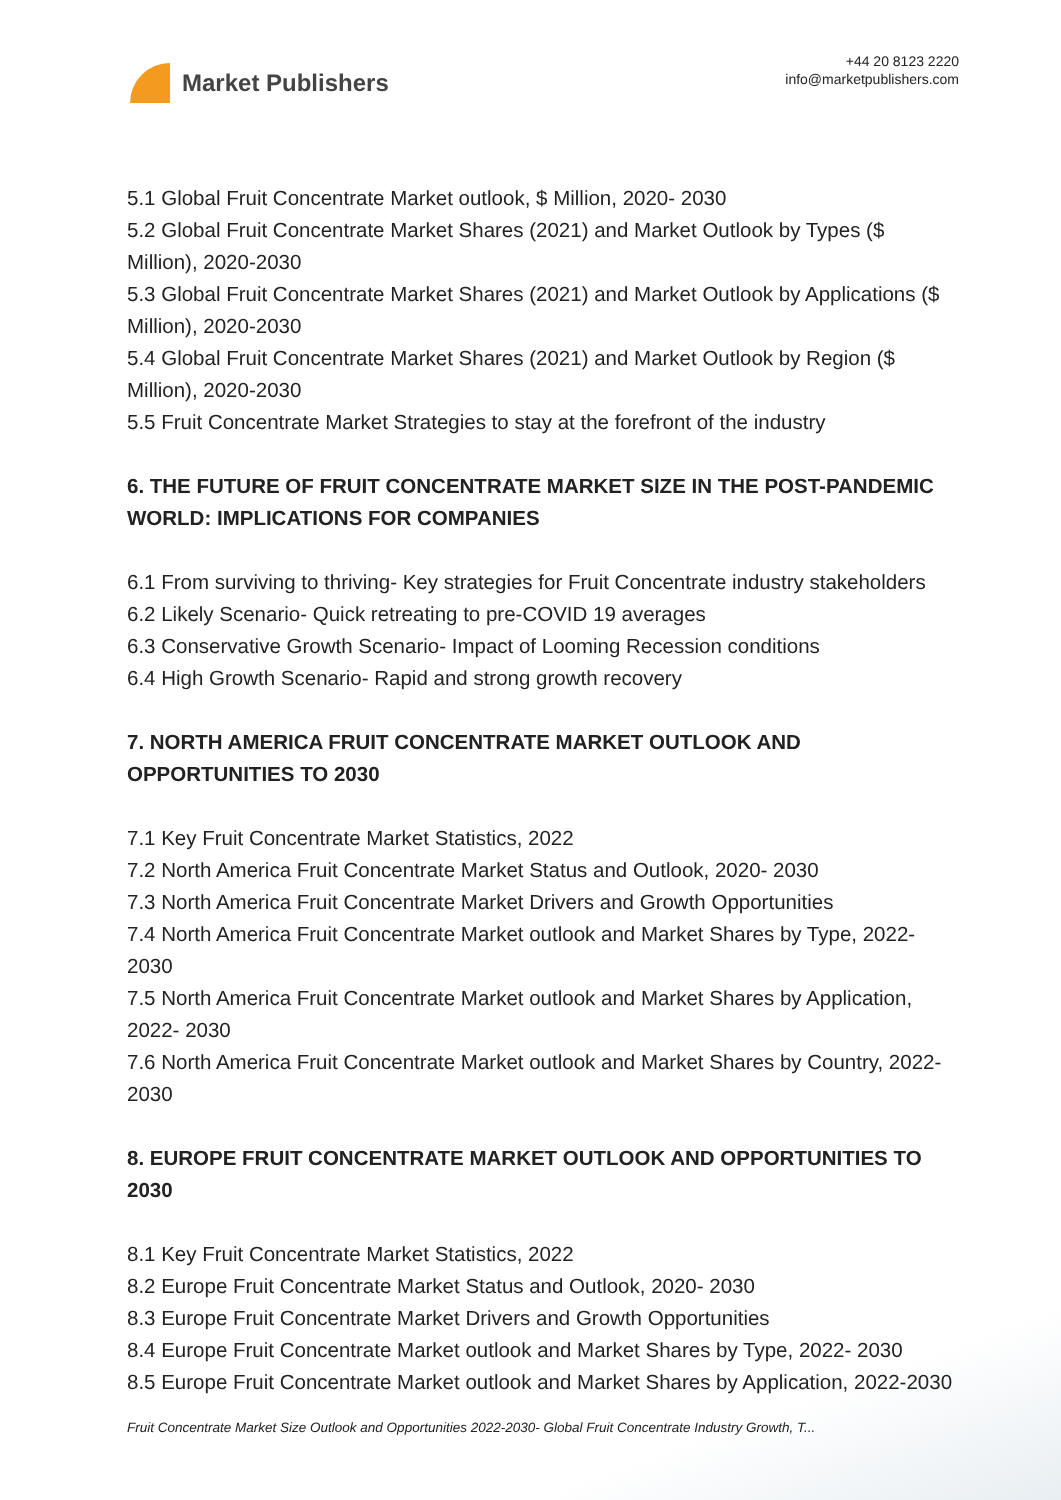Market Publishers
+44 20 8123 2220
info@marketpublishers.com
5.1 Global Fruit Concentrate Market outlook, $ Million, 2020- 2030
5.2 Global Fruit Concentrate Market Shares (2021) and Market Outlook by Types ($ Million), 2020-2030
5.3 Global Fruit Concentrate Market Shares (2021) and Market Outlook by Applications ($ Million), 2020-2030
5.4 Global Fruit Concentrate Market Shares (2021) and Market Outlook by Region ($ Million), 2020-2030
5.5 Fruit Concentrate Market Strategies to stay at the forefront of the industry
6. THE FUTURE OF FRUIT CONCENTRATE MARKET SIZE IN THE POST-PANDEMIC WORLD: IMPLICATIONS FOR COMPANIES
6.1 From surviving to thriving- Key strategies for Fruit Concentrate industry stakeholders
6.2 Likely Scenario- Quick retreating to pre-COVID 19 averages
6.3 Conservative Growth Scenario- Impact of Looming Recession conditions
6.4 High Growth Scenario- Rapid and strong growth recovery
7. NORTH AMERICA FRUIT CONCENTRATE MARKET OUTLOOK AND OPPORTUNITIES TO 2030
7.1 Key Fruit Concentrate Market Statistics, 2022
7.2 North America Fruit Concentrate Market Status and Outlook, 2020- 2030
7.3 North America Fruit Concentrate Market Drivers and Growth Opportunities
7.4 North America Fruit Concentrate Market outlook and Market Shares by Type, 2022-2030
7.5 North America Fruit Concentrate Market outlook and Market Shares by Application, 2022- 2030
7.6 North America Fruit Concentrate Market outlook and Market Shares by Country, 2022- 2030
8. EUROPE FRUIT CONCENTRATE MARKET OUTLOOK AND OPPORTUNITIES TO 2030
8.1 Key Fruit Concentrate Market Statistics, 2022
8.2 Europe Fruit Concentrate Market Status and Outlook, 2020- 2030
8.3 Europe Fruit Concentrate Market Drivers and Growth Opportunities
8.4 Europe Fruit Concentrate Market outlook and Market Shares by Type, 2022- 2030
8.5 Europe Fruit Concentrate Market outlook and Market Shares by Application, 2022-2030
Fruit Concentrate Market Size Outlook and Opportunities 2022-2030- Global Fruit Concentrate Industry Growth, T...